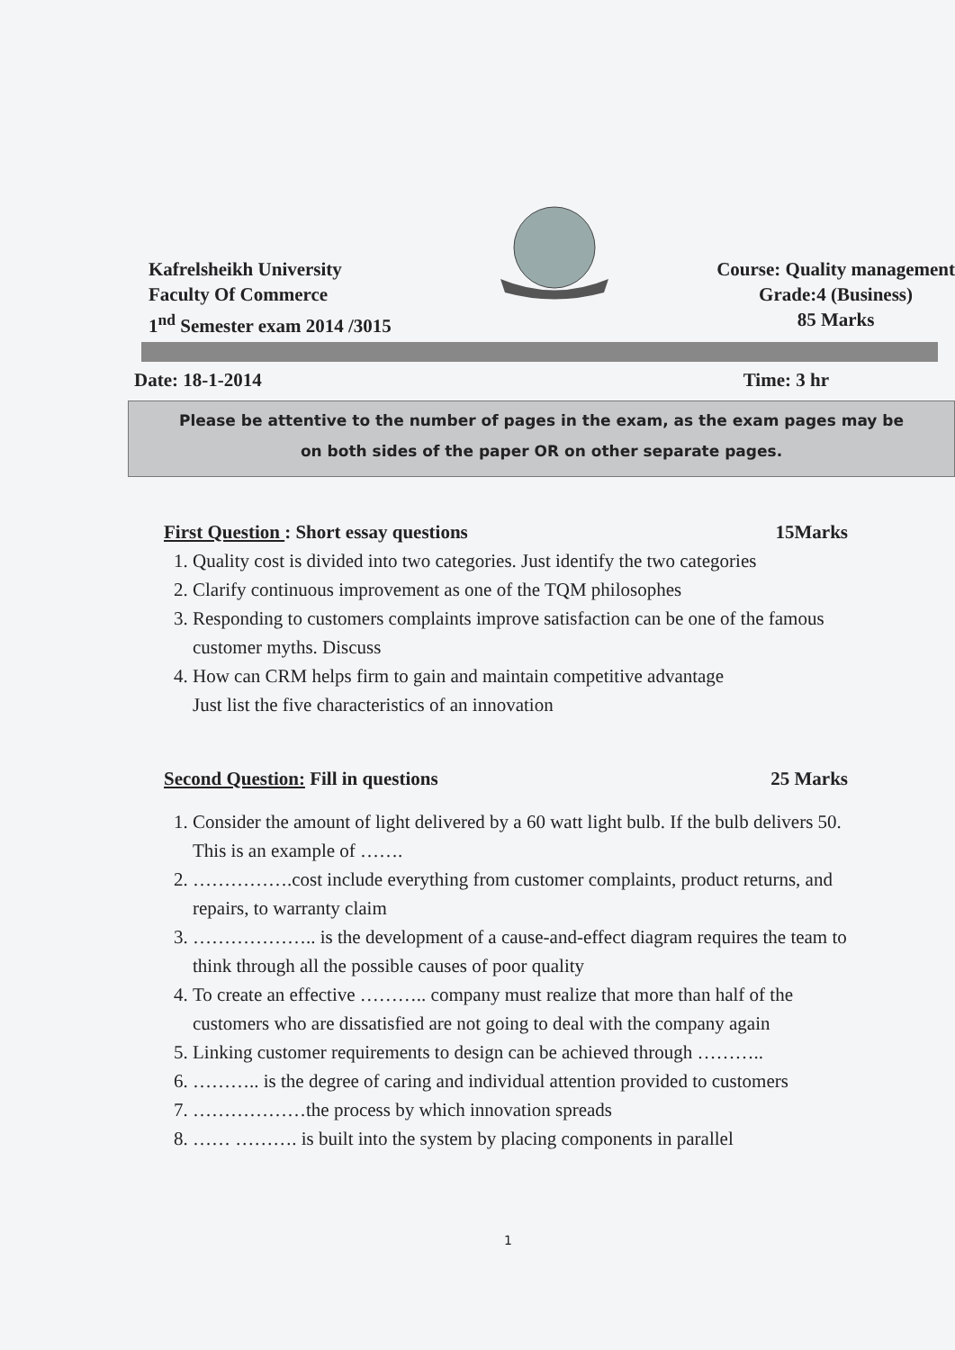Kafrelsheikh University
Faculty Of Commerce
1<sup>nd</sup> Semester exam 2014 /3015
Course: Quality management
Grade:4 (Business)
85 Marks
Date: 18-1-2014 Time: 3 hr
Please be attentive to the number of pages in the exam, as the exam pages may be
on both sides of the paper OR on other separate pages.
First Question : Short essay questions 15Marks
1. Quality cost is divided into two categories. Just identify the two categories
2. Clarify continuous improvement as one of the TQM philosophes
3. Responding to customers complaints improve satisfaction can be one of the famous customer myths. Discuss
4. How can CRM helps firm to gain and maintain competitive advantage
Just list the five characteristics of an innovation
Second Question: Fill in questions 25 Marks
1. Consider the amount of light delivered by a 60 watt light bulb. If the bulb delivers 50. This is an example of …….
2. …………….cost include everything from customer complaints, product returns, and repairs, to warranty claim
3. ……………….. is the development of a cause-and-effect diagram requires the team to think through all the possible causes of poor quality
4. To create an effective ……….. company must realize that more than half of the customers who are dissatisfied are not going to deal with the company again
5. Linking customer requirements to design can be achieved through ………..
6. ……….. is the degree of caring and individual attention provided to customers
7. ………………the process by which innovation spreads
8. …… ………. is built into the system by placing components in parallel
1